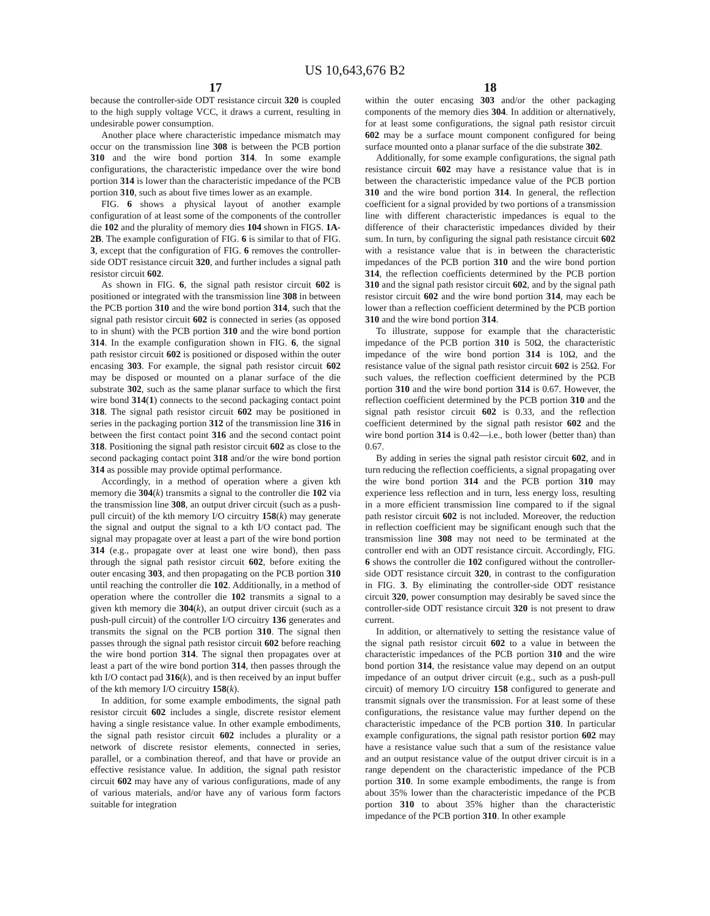US 10,643,676 B2
17
because the controller-side ODT resistance circuit 320 is coupled to the high supply voltage VCC, it draws a current, resulting in undesirable power consumption.
Another place where characteristic impedance mismatch may occur on the transmission line 308 is between the PCB portion 310 and the wire bond portion 314. In some example configurations, the characteristic impedance over the wire bond portion 314 is lower than the characteristic impedance of the PCB portion 310, such as about five times lower as an example.
FIG. 6 shows a physical layout of another example configuration of at least some of the components of the controller die 102 and the plurality of memory dies 104 shown in FIGS. 1A-2B. The example configuration of FIG. 6 is similar to that of FIG. 3, except that the configuration of FIG. 6 removes the controller-side ODT resistance circuit 320, and further includes a signal path resistor circuit 602.
As shown in FIG. 6, the signal path resistor circuit 602 is positioned or integrated with the transmission line 308 in between the PCB portion 310 and the wire bond portion 314, such that the signal path resistor circuit 602 is connected in series (as opposed to in shunt) with the PCB portion 310 and the wire bond portion 314. In the example configuration shown in FIG. 6, the signal path resistor circuit 602 is positioned or disposed within the outer encasing 303. For example, the signal path resistor circuit 602 may be disposed or mounted on a planar surface of the die substrate 302, such as the same planar surface to which the first wire bond 314(1) connects to the second packaging contact point 318. The signal path resistor circuit 602 may be positioned in series in the packaging portion 312 of the transmission line 316 in between the first contact point 316 and the second contact point 318. Positioning the signal path resistor circuit 602 as close to the second packaging contact point 318 and/or the wire bond portion 314 as possible may provide optimal performance.
Accordingly, in a method of operation where a given kth memory die 304(k) transmits a signal to the controller die 102 via the transmission line 308, an output driver circuit (such as a push-pull circuit) of the kth memory I/O circuitry 158(k) may generate the signal and output the signal to a kth I/O contact pad. The signal may propagate over at least a part of the wire bond portion 314 (e.g., propagate over at least one wire bond), then pass through the signal path resistor circuit 602, before exiting the outer encasing 303, and then propagating on the PCB portion 310 until reaching the controller die 102. Additionally, in a method of operation where the controller die 102 transmits a signal to a given kth memory die 304(k), an output driver circuit (such as a push-pull circuit) of the controller I/O circuitry 136 generates and transmits the signal on the PCB portion 310. The signal then passes through the signal path resistor circuit 602 before reaching the wire bond portion 314. The signal then propagates over at least a part of the wire bond portion 314, then passes through the kth I/O contact pad 316(k), and is then received by an input buffer of the kth memory I/O circuitry 158(k).
In addition, for some example embodiments, the signal path resistor circuit 602 includes a single, discrete resistor element having a single resistance value. In other example embodiments, the signal path resistor circuit 602 includes a plurality or a network of discrete resistor elements, connected in series, parallel, or a combination thereof, and that have or provide an effective resistance value. In addition, the signal path resistor circuit 602 may have any of various configurations, made of any of various materials, and/or have any of various form factors suitable for integration
18
within the outer encasing 303 and/or the other packaging components of the memory dies 304. In addition or alternatively, for at least some configurations, the signal path resistor circuit 602 may be a surface mount component configured for being surface mounted onto a planar surface of the die substrate 302.
Additionally, for some example configurations, the signal path resistance circuit 602 may have a resistance value that is in between the characteristic impedance value of the PCB portion 310 and the wire bond portion 314. In general, the reflection coefficient for a signal provided by two portions of a transmission line with different characteristic impedances is equal to the difference of their characteristic impedances divided by their sum. In turn, by configuring the signal path resistance circuit 602 with a resistance value that is in between the characteristic impedances of the PCB portion 310 and the wire bond portion 314, the reflection coefficients determined by the PCB portion 310 and the signal path resistor circuit 602, and by the signal path resistor circuit 602 and the wire bond portion 314, may each be lower than a reflection coefficient determined by the PCB portion 310 and the wire bond portion 314.
To illustrate, suppose for example that the characteristic impedance of the PCB portion 310 is 50Ω, the characteristic impedance of the wire bond portion 314 is 10Ω, and the resistance value of the signal path resistor circuit 602 is 25Ω. For such values, the reflection coefficient determined by the PCB portion 310 and the wire bond portion 314 is 0.67. However, the reflection coefficient determined by the PCB portion 310 and the signal path resistor circuit 602 is 0.33, and the reflection coefficient determined by the signal path resistor 602 and the wire bond portion 314 is 0.42—i.e., both lower (better than) than 0.67.
By adding in series the signal path resistor circuit 602, and in turn reducing the reflection coefficients, a signal propagating over the wire bond portion 314 and the PCB portion 310 may experience less reflection and in turn, less energy loss, resulting in a more efficient transmission line compared to if the signal path resistor circuit 602 is not included. Moreover, the reduction in reflection coefficient may be significant enough such that the transmission line 308 may not need to be terminated at the controller end with an ODT resistance circuit. Accordingly, FIG. 6 shows the controller die 102 configured without the controller-side ODT resistance circuit 320, in contrast to the configuration in FIG. 3. By eliminating the controller-side ODT resistance circuit 320, power consumption may desirably be saved since the controller-side ODT resistance circuit 320 is not present to draw current.
In addition, or alternatively to setting the resistance value of the signal path resistor circuit 602 to a value in between the characteristic impedances of the PCB portion 310 and the wire bond portion 314, the resistance value may depend on an output impedance of an output driver circuit (e.g., such as a push-pull circuit) of memory I/O circuitry 158 configured to generate and transmit signals over the transmission. For at least some of these configurations, the resistance value may further depend on the characteristic impedance of the PCB portion 310. In particular example configurations, the signal path resistor portion 602 may have a resistance value such that a sum of the resistance value and an output resistance value of the output driver circuit is in a range dependent on the characteristic impedance of the PCB portion 310. In some example embodiments, the range is from about 35% lower than the characteristic impedance of the PCB portion 310 to about 35% higher than the characteristic impedance of the PCB portion 310. In other example